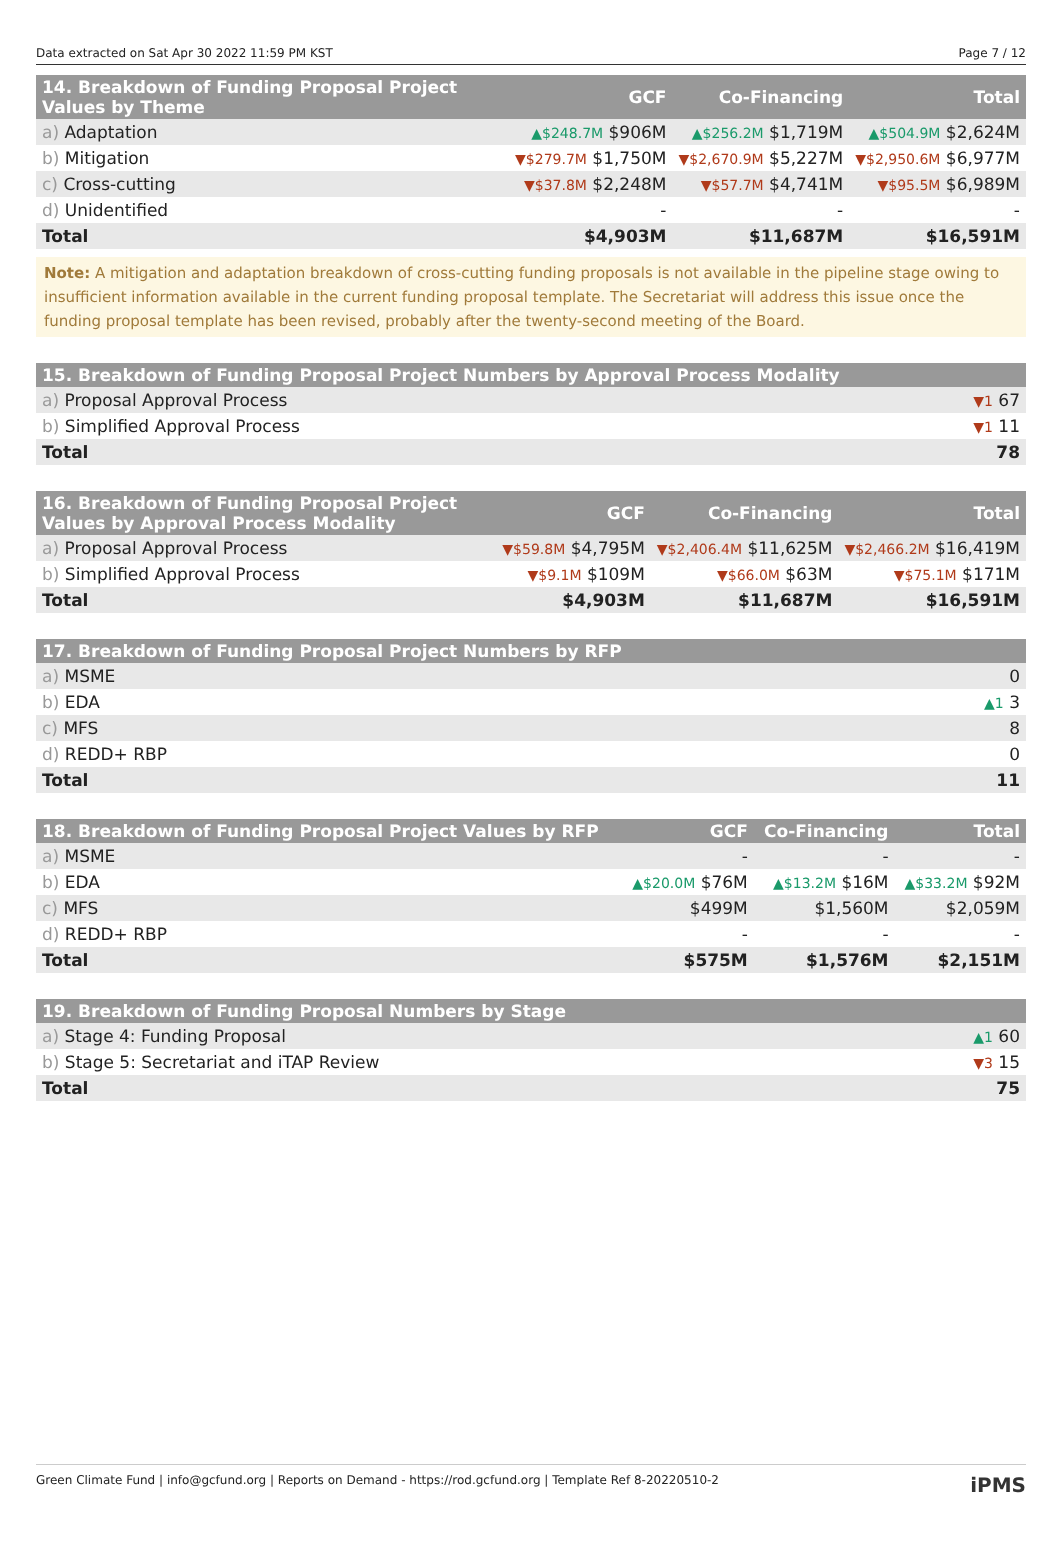Data extracted on Sat Apr 30 2022 11:59 PM KST Page 7 / 12
| 14. Breakdown of Funding Proposal Project Values by Theme | GCF | Co-Financing | Total |
| --- | --- | --- | --- |
| a) Adaptation | ▲$248.7M $906M | ▲$256.2M $1,719M | ▲$504.9M $2,624M |
| b) Mitigation | ▼$279.7M $1,750M | ▼$2,670.9M $5,227M | ▼$2,950.6M $6,977M |
| c) Cross-cutting | ▼$37.8M $2,248M | ▼$57.7M $4,741M | ▼$95.5M $6,989M |
| d) Unidentified | - | - | - |
| Total | $4,903M | $11,687M | $16,591M |
Note: A mitigation and adaptation breakdown of cross-cutting funding proposals is not available in the pipeline stage owing to insufficient information available in the current funding proposal template. The Secretariat will address this issue once the funding proposal template has been revised, probably after the twenty-second meeting of the Board.
| 15. Breakdown of Funding Proposal Project Numbers by Approval Process Modality | |
| --- | --- |
| a) Proposal Approval Process | ▼1 67 |
| b) Simplified Approval Process | ▼1 11 |
| Total | 78 |
| 16. Breakdown of Funding Proposal Project Values by Approval Process Modality | GCF | Co-Financing | Total |
| --- | --- | --- | --- |
| a) Proposal Approval Process | ▼$59.8M $4,795M | ▼$2,406.4M $11,625M | ▼$2,466.2M $16,419M |
| b) Simplified Approval Process | ▼$9.1M $109M | ▼$66.0M $63M | ▼$75.1M $171M |
| Total | $4,903M | $11,687M | $16,591M |
| 17. Breakdown of Funding Proposal Project Numbers by RFP | |
| --- | --- |
| a) MSME | 0 |
| b) EDA | ▲1 3 |
| c) MFS | 8 |
| d) REDD+ RBP | 0 |
| Total | 11 |
| 18. Breakdown of Funding Proposal Project Values by RFP | GCF | Co-Financing | Total |
| --- | --- | --- | --- |
| a) MSME | - | - | - |
| b) EDA | ▲$20.0M $76M | ▲$13.2M $16M | ▲$33.2M $92M |
| c) MFS | $499M | $1,560M | $2,059M |
| d) REDD+ RBP | - | - | - |
| Total | $575M | $1,576M | $2,151M |
| 19. Breakdown of Funding Proposal Numbers by Stage | |
| --- | --- |
| a) Stage 4: Funding Proposal | ▲1 60 |
| b) Stage 5: Secretariat and iTAP Review | ▼3 15 |
| Total | 75 |
Green Climate Fund | info@gcfund.org | Reports on Demand - https://rod.gcfund.org | Template Ref 8-20220510-2 iPMS